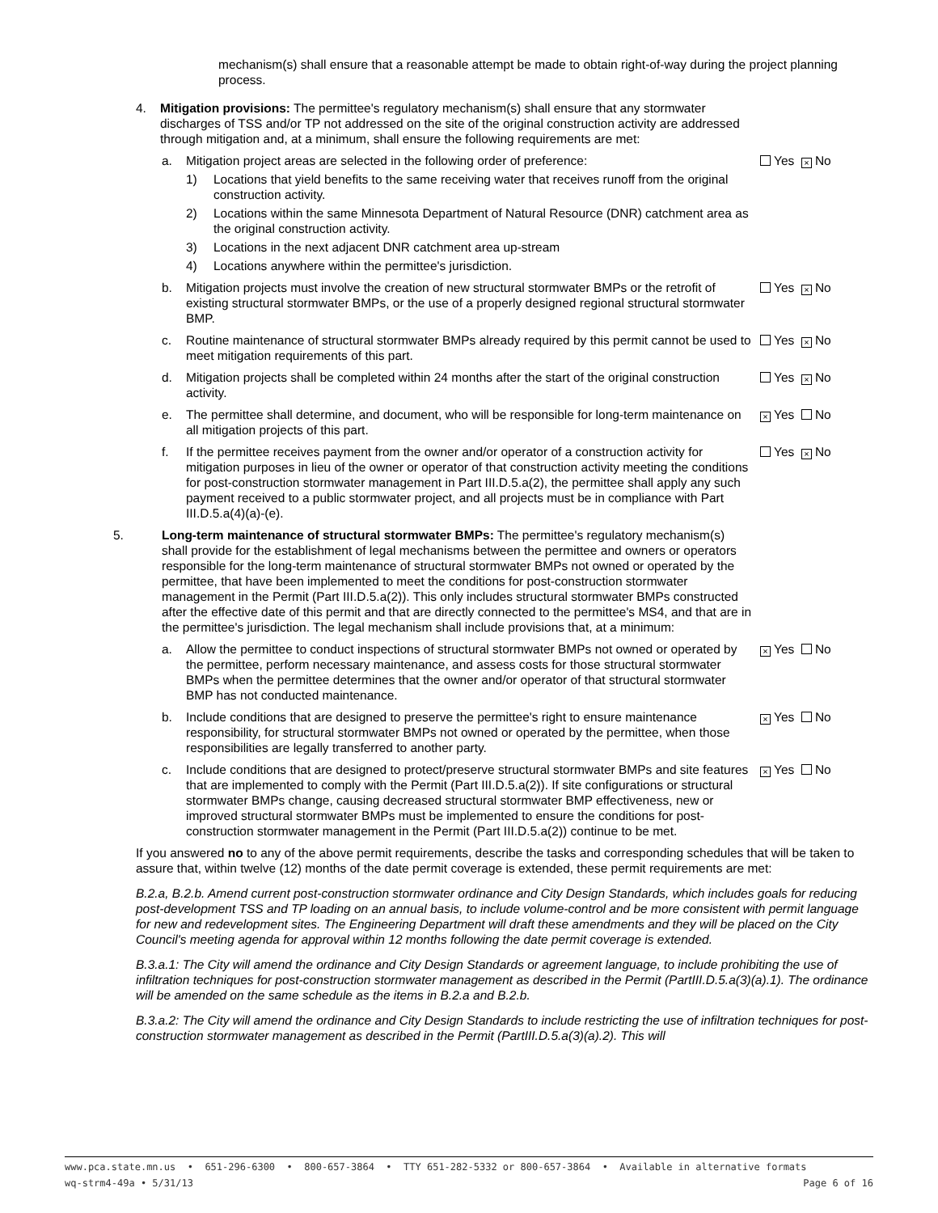mechanism(s) shall ensure that a reasonable attempt be made to obtain right-of-way during the project planning process.
4. Mitigation provisions: The permittee's regulatory mechanism(s) shall ensure that any stormwater discharges of TSS and/or TP not addressed on the site of the original construction activity are addressed through mitigation and, at a minimum, shall ensure the following requirements are met:
a. Mitigation project areas are selected in the following order of preference:
1) Locations that yield benefits to the same receiving water that receives runoff from the original construction activity.
2) Locations within the same Minnesota Department of Natural Resource (DNR) catchment area as the original construction activity.
3) Locations in the next adjacent DNR catchment area up-stream
4) Locations anywhere within the permittee's jurisdiction.
Yes × No
b. Mitigation projects must involve the creation of new structural stormwater BMPs or the retrofit of existing structural stormwater BMPs, or the use of a properly designed regional structural stormwater BMP.
Yes × No
c. Routine maintenance of structural stormwater BMPs already required by this permit cannot be used to meet mitigation requirements of this part.
Yes × No
d. Mitigation projects shall be completed within 24 months after the start of the original construction activity.
Yes × No
e. The permittee shall determine, and document, who will be responsible for long-term maintenance on all mitigation projects of this part.
× Yes No
f. If the permittee receives payment from the owner and/or operator of a construction activity for mitigation purposes in lieu of the owner or operator of that construction activity meeting the conditions for post-construction stormwater management in Part III.D.5.a(2), the permittee shall apply any such payment received to a public stormwater project, and all projects must be in compliance with Part III.D.5.a(4)(a)-(e).
Yes × No
5. Long-term maintenance of structural stormwater BMPs: The permittee's regulatory mechanism(s) shall provide for the establishment of legal mechanisms between the permittee and owners or operators responsible for the long-term maintenance of structural stormwater BMPs not owned or operated by the permittee, that have been implemented to meet the conditions for post-construction stormwater management in the Permit (Part III.D.5.a(2)). This only includes structural stormwater BMPs constructed after the effective date of this permit and that are directly connected to the permittee's MS4, and that are in the permittee's jurisdiction. The legal mechanism shall include provisions that, at a minimum:
a. Allow the permittee to conduct inspections of structural stormwater BMPs not owned or operated by the permittee, perform necessary maintenance, and assess costs for those structural stormwater BMPs when the permittee determines that the owner and/or operator of that structural stormwater BMP has not conducted maintenance.
× Yes No
b. Include conditions that are designed to preserve the permittee's right to ensure maintenance responsibility, for structural stormwater BMPs not owned or operated by the permittee, when those responsibilities are legally transferred to another party.
× Yes No
c. Include conditions that are designed to protect/preserve structural stormwater BMPs and site features that are implemented to comply with the Permit (Part III.D.5.a(2)). If site configurations or structural stormwater BMPs change, causing decreased structural stormwater BMP effectiveness, new or improved structural stormwater BMPs must be implemented to ensure the conditions for post-construction stormwater management in the Permit (Part III.D.5.a(2)) continue to be met.
× Yes No
If you answered no to any of the above permit requirements, describe the tasks and corresponding schedules that will be taken to assure that, within twelve (12) months of the date permit coverage is extended, these permit requirements are met:
B.2.a, B.2.b. Amend current post-construction stormwater ordinance and City Design Standards, which includes goals for reducing post-development TSS and TP loading on an annual basis, to include volume-control and be more consistent with permit language for new and redevelopment sites. The Engineering Department will draft these amendments and they will be placed on the City Council's meeting agenda for approval within 12 months following the date permit coverage is extended.
B.3.a.1: The City will amend the ordinance and City Design Standards or agreement language, to include prohibiting the use of infiltration techniques for post-construction stormwater management as described in the Permit (PartIII.D.5.a(3)(a).1). The ordinance will be amended on the same schedule as the items in B.2.a and B.2.b.
B.3.a.2: The City will amend the ordinance and City Design Standards to include restricting the use of infiltration techniques for post-construction stormwater management as described in the Permit (PartIII.D.5.a(3)(a).2). This will
www.pca.state.mn.us • 651-296-6300 • 800-657-3864 • TTY 651-282-5332 or 800-657-3864 • Available in alternative formats
wq-strm4-49a • 5/31/13 Page 6 of 16